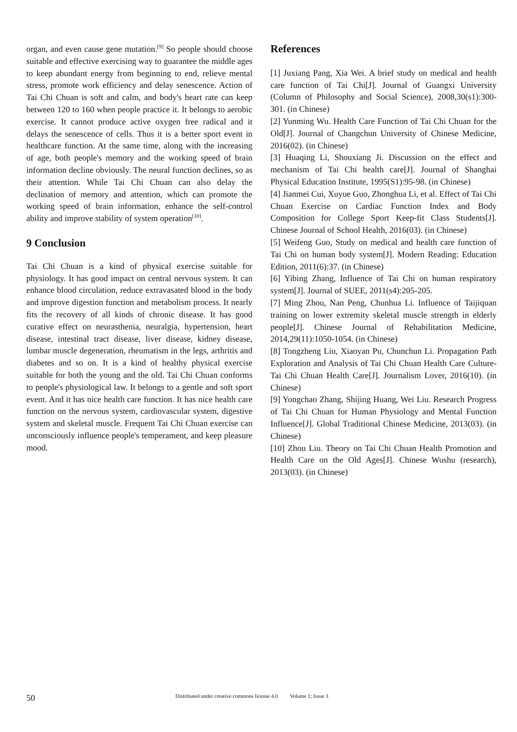organ, and even cause gene mutation.<sup>[9]</sup> So people should choose suitable and effective exercising way to guarantee the middle ages to keep abundant energy from beginning to end, relieve mental stress, promote work efficiency and delay senescence. Action of Tai Chi Chuan is soft and calm, and body's heart rate can keep between 120 to 160 when people practice it. It belongs to aerobic exercise. It cannot produce active oxygen free radical and it delays the senescence of cells. Thus it is a better sport event in healthcare function. At the same time, along with the increasing of age, both people's memory and the working speed of brain information decline obviously. The neural function declines, so as their attention. While Tai Chi Chuan can also delay the declination of memory and attention, which can promote the working speed of brain information, enhance the self-control ability and improve stability of system operation<sup>[10]</sup>.
9 Conclusion
Tai Chi Chuan is a kind of physical exercise suitable for physiology. It has good impact on central nervous system. It can enhance blood circulation, reduce extravasated blood in the body and improve digestion function and metabolism process. It nearly fits the recovery of all kinds of chronic disease. It has good curative effect on neurasthenia, neuralgia, hypertension, heart disease, intestinal tract disease, liver disease, kidney disease, lumbar muscle degeneration, rheumatism in the legs, arthritis and diabetes and so on. It is a kind of healthy physical exercise suitable for both the young and the old. Tai Chi Chuan conforms to people's physiological law. It belongs to a gentle and soft sport event. And it has nice health care function. It has nice health care function on the nervous system, cardiovascular system, digestive system and skeletal muscle. Frequent Tai Chi Chuan exercise can unconsciously influence people's temperament, and keep pleasure mood.
References
[1] Juxiang Pang, Xia Wei. A brief study on medical and health care function of Tai Chi[J]. Journal of Guangxi University (Column of Philosophy and Social Science), 2008,30(s1):300-301. (in Chinese)
[2] Yunming Wu. Health Care Function of Tai Chi Chuan for the Old[J]. Journal of Changchun University of Chinese Medicine, 2016(02). (in Chinese)
[3] Huaqing Li, Shouxiang Ji. Discussion on the effect and mechanism of Tai Chi health care[J]. Journal of Shanghai Physical Education Institute, 1995(S1):95-98. (in Chinese)
[4] Jianmei Cui, Xuyue Guo, Zhonghua Li, et al. Effect of Tai Chi Chuan Exercise on Cardiac Function Index and Body Composition for College Sport Keep-fit Class Students[J]. Chinese Journal of School Health, 2016(03). (in Chinese)
[5] Weifeng Guo, Study on medical and health care function of Tai Chi on human body system[J]. Modern Reading: Education Edition, 2011(6):37. (in Chinese)
[6] Yibing Zhang, Influence of Tai Chi on human respiratory system[J]. Journal of SUEE, 2011(s4):205-205.
[7] Ming Zhou, Nan Peng, Chunhua Li. Influence of Taijiquan training on lower extremity skeletal muscle strength in elderly people[J]. Chinese Journal of Rehabilitation Medicine, 2014,29(11):1050-1054. (in Chinese)
[8] Tongzheng Liu, Xiaoyan Pu, Chunchun Li. Propagation Path Exploration and Analysis of Tai Chi Chuan Health Care Culture-Tai Chi Chuan Health Care[J]. Journalism Lover, 2016(10). (in Chinese)
[9] Yongchao Zhang, Shijing Huang, Wei Liu. Research Progress of Tai Chi Chuan for Human Physiology and Mental Function Influence[J]. Global Traditional Chinese Medicine, 2013(03). (in Chinese)
[10] Zhou Liu. Theory on Tai Chi Chuan Health Promotion and Health Care on the Old Ages[J]. Chinese Wushu (research), 2013(03). (in Chinese)
50 Distributed under creative commons license 4.0 Volume 1; Issue 3